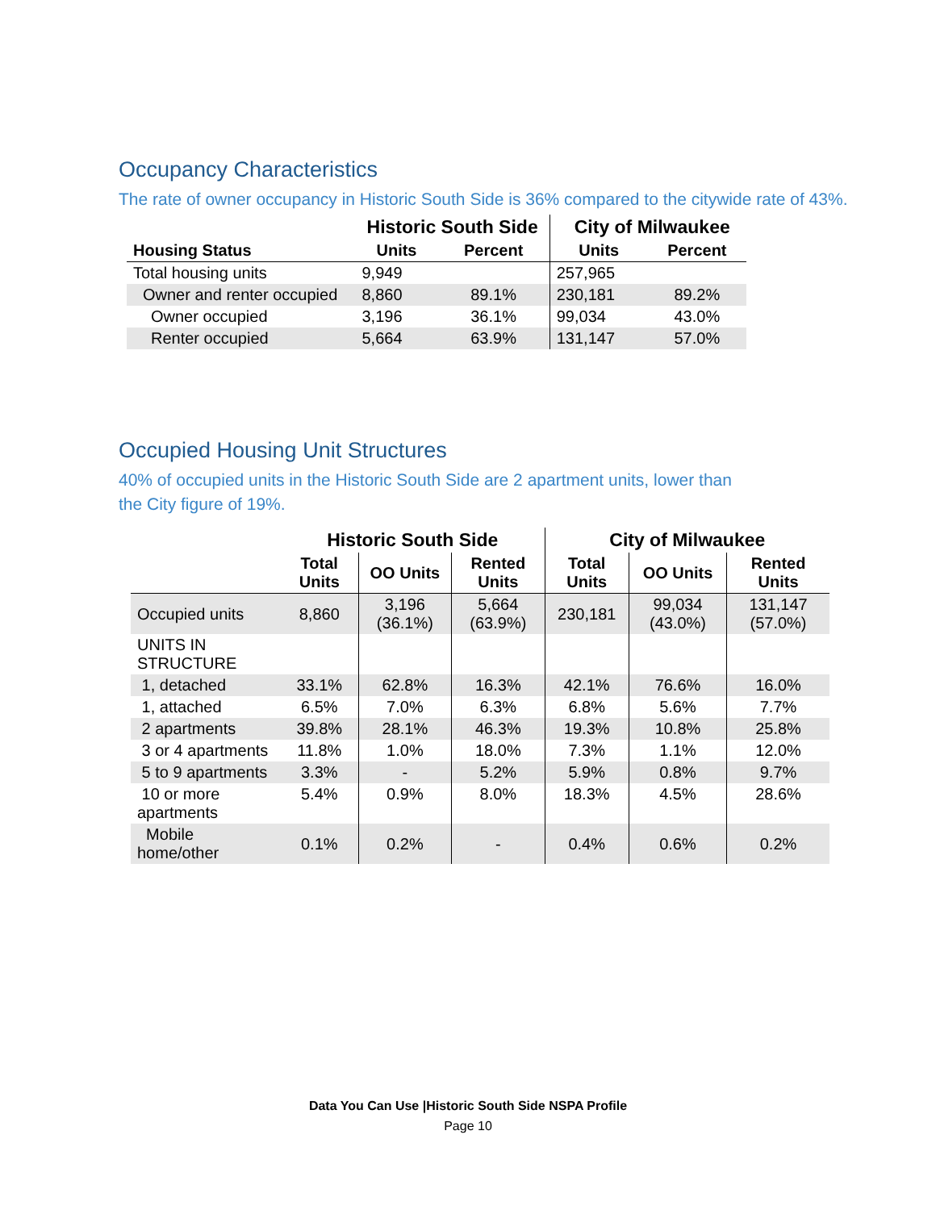Occupancy Characteristics
The rate of owner occupancy in Historic South Side is 36% compared to the citywide rate of 43%.
| | Historic South Side | | City of Milwaukee | |
| --- | --- | --- | --- | --- |
| Housing Status | Units | Percent | Units | Percent |
| Total housing units | 9,949 | | 257,965 | |
| Owner and renter occupied | 8,860 | 89.1% | 230,181 | 89.2% |
| Owner occupied | 3,196 | 36.1% | 99,034 | 43.0% |
| Renter occupied | 5,664 | 63.9% | 131,147 | 57.0% |
Occupied Housing Unit Structures
40% of occupied units in the Historic South Side are 2 apartment units, lower than
the City figure of 19%.
| | Historic South Side | | | City of Milwaukee | | |
| --- | --- | --- | --- | --- | --- | --- |
| | Total Units | OO Units | Rented Units | Total Units | OO Units | Rented Units |
| Occupied units | 8,860 | 3,196 (36.1%) | 5,664 (63.9%) | 230,181 | 99,034 (43.0%) | 131,147 (57.0%) |
| UNITS IN STRUCTURE | | | | | | |
| 1, detached | 33.1% | 62.8% | 16.3% | 42.1% | 76.6% | 16.0% |
| 1, attached | 6.5% | 7.0% | 6.3% | 6.8% | 5.6% | 7.7% |
| 2 apartments | 39.8% | 28.1% | 46.3% | 19.3% | 10.8% | 25.8% |
| 3 or 4 apartments | 11.8% | 1.0% | 18.0% | 7.3% | 1.1% | 12.0% |
| 5 to 9 apartments | 3.3% | - | 5.2% | 5.9% | 0.8% | 9.7% |
| 10 or more apartments | 5.4% | 0.9% | 8.0% | 18.3% | 4.5% | 28.6% |
| Mobile home/other | 0.1% | 0.2% | - | 0.4% | 0.6% | 0.2% |
Data You Can Use |Historic South Side NSPA Profile
Page 10